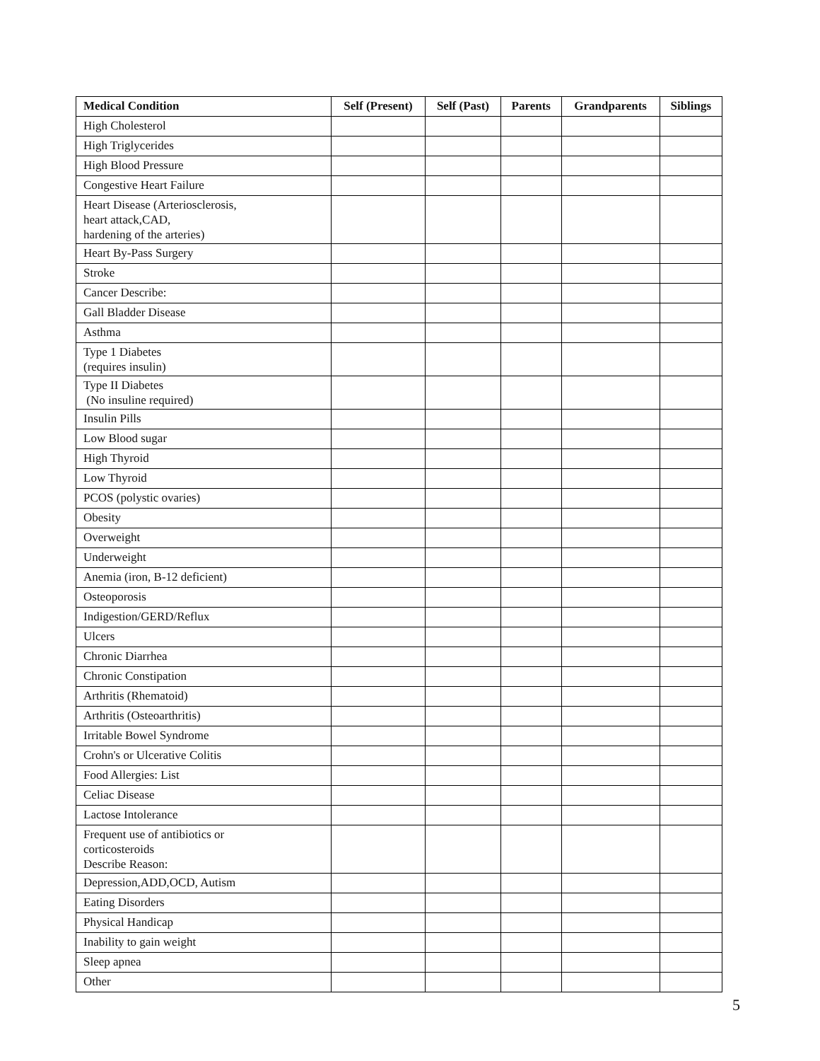| Medical Condition | Self (Present) | Self (Past) | Parents | Grandparents | Siblings |
| --- | --- | --- | --- | --- | --- |
| High Cholesterol | | | | | |
| High Triglycerides | | | | | |
| High Blood Pressure | | | | | |
| Congestive Heart Failure | | | | | |
| Heart Disease (Arteriosclerosis, heart attack,CAD, hardening of the arteries) | | | | | |
| Heart By-Pass Surgery | | | | | |
| Stroke | | | | | |
| Cancer Describe: | | | | | |
| Gall Bladder Disease | | | | | |
| Asthma | | | | | |
| Type 1 Diabetes (requires insulin) | | | | | |
| Type II Diabetes (No insuline required) | | | | | |
| Insulin Pills | | | | | |
| Low Blood sugar | | | | | |
| High Thyroid | | | | | |
| Low Thyroid | | | | | |
| PCOS (polystic ovaries) | | | | | |
| Obesity | | | | | |
| Overweight | | | | | |
| Underweight | | | | | |
| Anemia (iron, B-12 deficient) | | | | | |
| Osteoporosis | | | | | |
| Indigestion/GERD/Reflux | | | | | |
| Ulcers | | | | | |
| Chronic Diarrhea | | | | | |
| Chronic Constipation | | | | | |
| Arthritis (Rhematoid) | | | | | |
| Arthritis (Osteoarthritis) | | | | | |
| Irritable Bowel Syndrome | | | | | |
| Crohn's or Ulcerative Colitis | | | | | |
| Food Allergies: List | | | | | |
| Celiac Disease | | | | | |
| Lactose Intolerance | | | | | |
| Frequent use of antibiotics or corticosteroids Describe Reason: | | | | | |
| Depression,ADD,OCD, Autism | | | | | |
| Eating Disorders | | | | | |
| Physical Handicap | | | | | |
| Inability to gain weight | | | | | |
| Sleep apnea | | | | | |
| Other | | | | | |
5